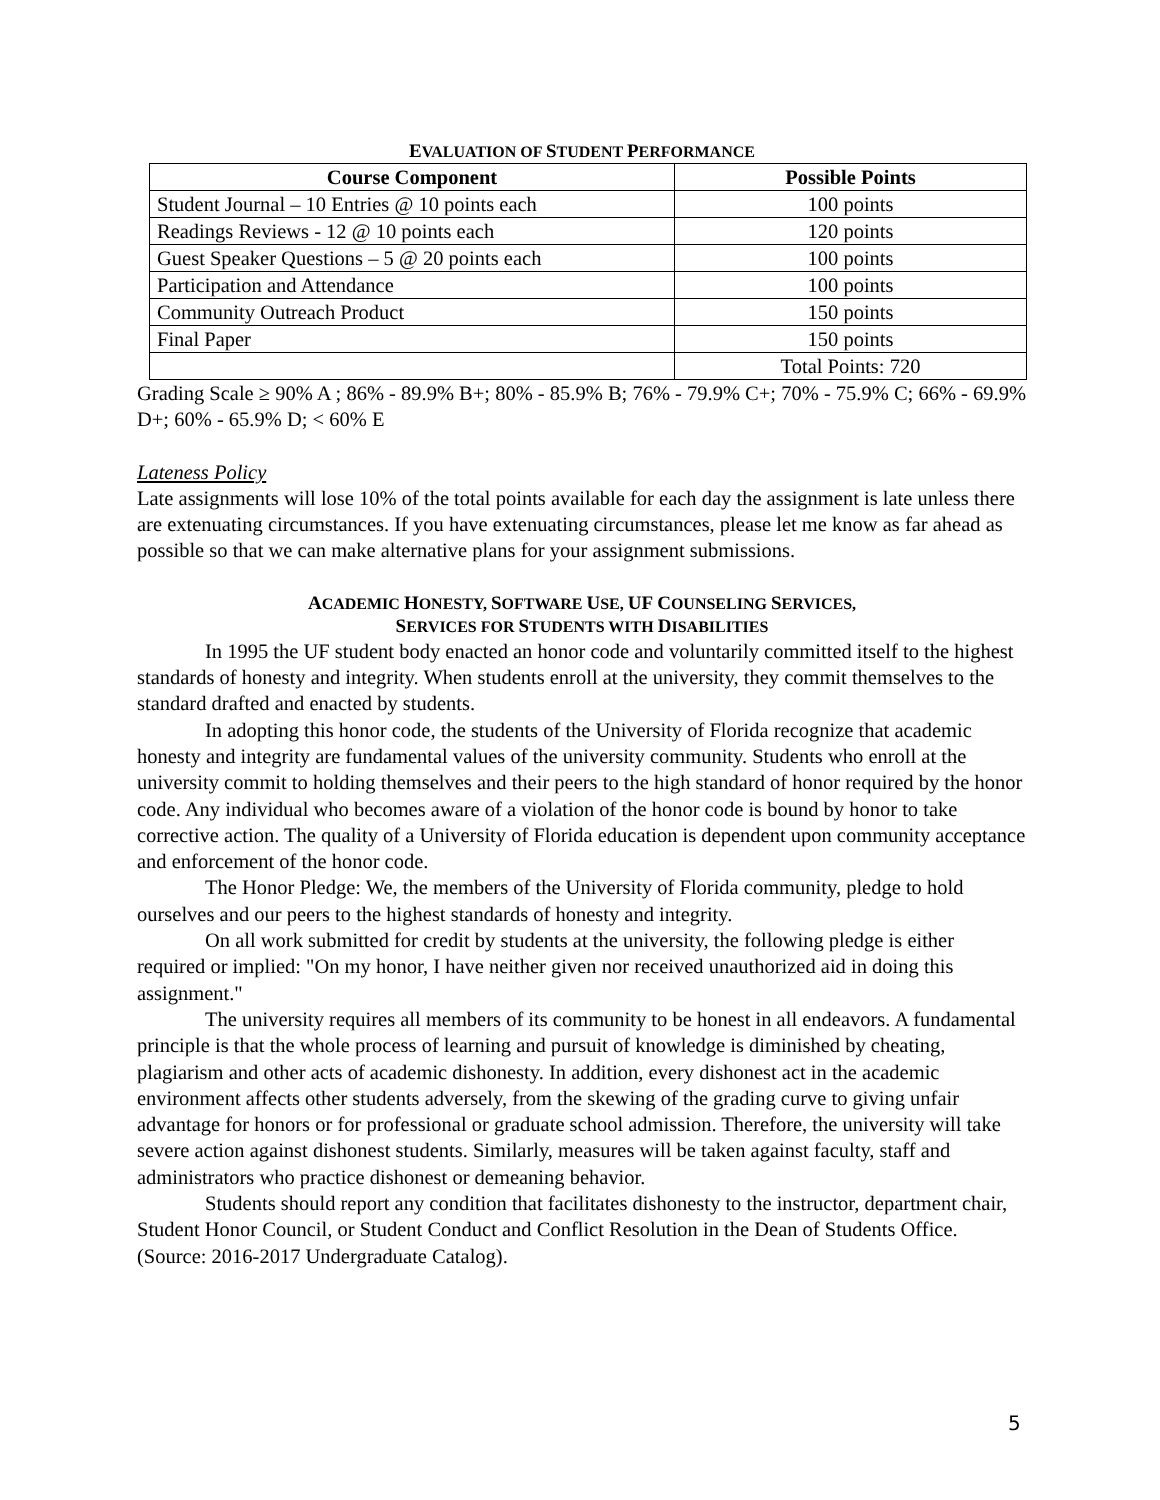EVALUATION OF STUDENT PERFORMANCE
| Course Component | Possible Points |
| --- | --- |
| Student Journal – 10 Entries @ 10 points each | 100 points |
| Readings Reviews - 12 @ 10 points each | 120 points |
| Guest Speaker Questions – 5 @ 20 points each | 100 points |
| Participation and Attendance | 100 points |
| Community Outreach Product | 150 points |
| Final Paper | 150 points |
| | Total Points: 720 |
Grading Scale ≥ 90% A ; 86% - 89.9% B+; 80% - 85.9% B; 76% - 79.9% C+; 70% - 75.9% C; 66% - 69.9% D+; 60% - 65.9% D; < 60% E
Lateness Policy
Late assignments will lose 10% of the total points available for each day the assignment is late unless there are extenuating circumstances. If you have extenuating circumstances, please let me know as far ahead as possible so that we can make alternative plans for your assignment submissions.
ACADEMIC HONESTY, SOFTWARE USE, UF COUNSELING SERVICES,
SERVICES FOR STUDENTS WITH DISABILITIES
In 1995 the UF student body enacted an honor code and voluntarily committed itself to the highest standards of honesty and integrity. When students enroll at the university, they commit themselves to the standard drafted and enacted by students.
In adopting this honor code, the students of the University of Florida recognize that academic honesty and integrity are fundamental values of the university community. Students who enroll at the university commit to holding themselves and their peers to the high standard of honor required by the honor code. Any individual who becomes aware of a violation of the honor code is bound by honor to take corrective action. The quality of a University of Florida education is dependent upon community acceptance and enforcement of the honor code.
The Honor Pledge: We, the members of the University of Florida community, pledge to hold ourselves and our peers to the highest standards of honesty and integrity.
On all work submitted for credit by students at the university, the following pledge is either required or implied: "On my honor, I have neither given nor received unauthorized aid in doing this assignment."
The university requires all members of its community to be honest in all endeavors. A fundamental principle is that the whole process of learning and pursuit of knowledge is diminished by cheating, plagiarism and other acts of academic dishonesty. In addition, every dishonest act in the academic environment affects other students adversely, from the skewing of the grading curve to giving unfair advantage for honors or for professional or graduate school admission. Therefore, the university will take severe action against dishonest students. Similarly, measures will be taken against faculty, staff and administrators who practice dishonest or demeaning behavior.
Students should report any condition that facilitates dishonesty to the instructor, department chair, Student Honor Council, or Student Conduct and Conflict Resolution in the Dean of Students Office. (Source: 2016-2017 Undergraduate Catalog).
5